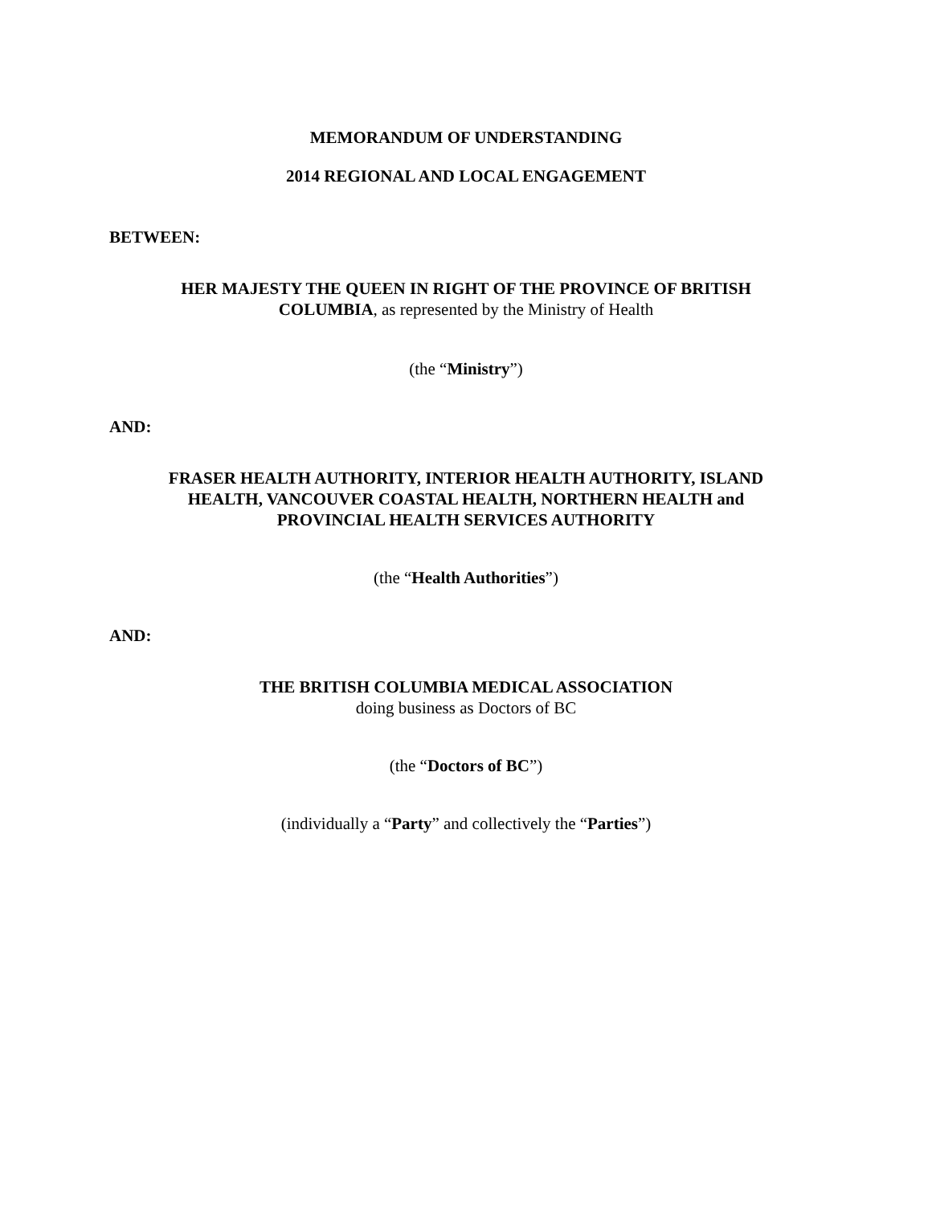MEMORANDUM OF UNDERSTANDING
2014 REGIONAL AND LOCAL ENGAGEMENT
BETWEEN:
HER MAJESTY THE QUEEN IN RIGHT OF THE PROVINCE OF BRITISH
COLUMBIA, as represented by the Ministry of Health
(the “Ministry”)
AND:
FRASER HEALTH AUTHORITY, INTERIOR HEALTH AUTHORITY, ISLAND
HEALTH, VANCOUVER COASTAL HEALTH, NORTHERN HEALTH and
PROVINCIAL HEALTH SERVICES AUTHORITY
(the “Health Authorities”)
AND:
THE BRITISH COLUMBIA MEDICAL ASSOCIATION
doing business as Doctors of BC
(the “Doctors of BC”)
(individually a “Party” and collectively the “Parties”)